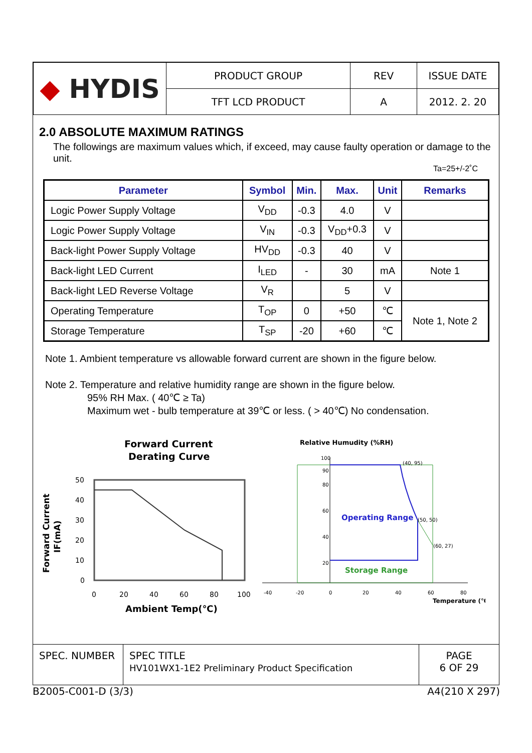| ◆ HYDIS | PRODUCT GROUP | REV | ISSUE DATE |
| | TFT LCD PRODUCT | A | 2012. 2. 20 |
2.0 ABSOLUTE MAXIMUM RATINGS
The followings are maximum values which, if exceed, may cause faulty operation or damage to the unit.
Ta=25+/-2˚C
| Parameter | Symbol | Min. | Max. | Unit | Remarks |
| --- | --- | --- | --- | --- | --- |
| Logic Power Supply Voltage | V<sub>DD</sub> | -0.3 | 4.0 | V | |
| Logic Power Supply Voltage | V<sub>IN</sub> | -0.3 | V<sub>DD</sub>+0.3 | V | |
| Back-light Power Supply Voltage | HV<sub>DD</sub> | -0.3 | 40 | V | |
| Back-light LED Current | I<sub>LED</sub> | - | 30 | mA | Note 1 |
| Back-light LED Reverse Voltage | V<sub>R</sub> | | 5 | V | |
| Operating Temperature | T<sub>OP</sub> | 0 | +50 | ℃ | Note 1, Note 2 |
| Storage Temperature | T<sub>SP</sub> | -20 | +60 | ℃ | |
Note 1. Ambient temperature vs allowable forward current are shown in the figure below.
Note 2. Temperature and relative humidity range are shown in the figure below.
95% RH Max. ( 40℃ ≥ Ta)
Maximum wet - bulb temperature at 39℃ or less. ( > 40℃) No condensation.
Forward Current
Derating Curve
50
40
30
20
10
0
0
20
40
60
80
100
Ambient Temp(℃)
Forward Current
IF(mA)
Relative Humudity (%RH)
(40, 95)
(50, 50)
(60, 27)
Operating Range
Storage Range
100
90
80
60
40
20
-40
-20
0
20
40
60
80
Temperature (℃)
| SPEC. NUMBER | SPEC TITLE HV101WX1-1E2 Preliminary Product Specification | PAGE 6 OF 29 |
B2005-C001-D (3/3) A4(210 X 297)